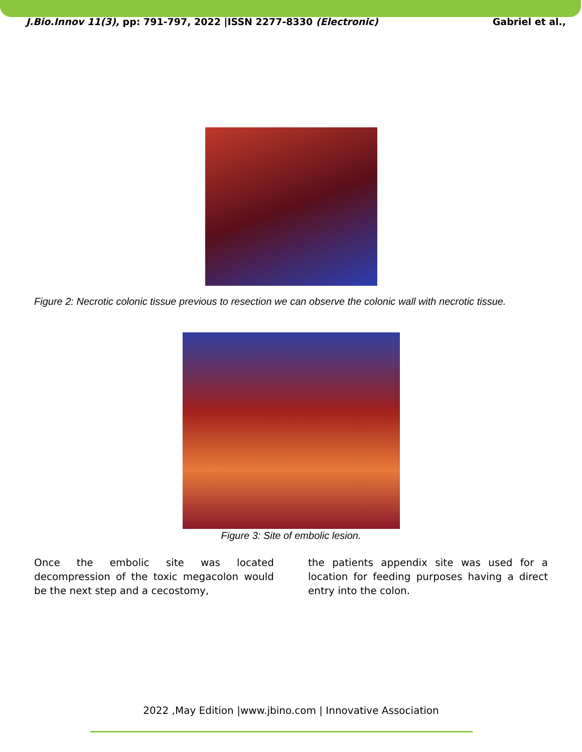J.Bio.Innov 11(3), pp: 791-797, 2022 |ISSN 2277-8330 (Electronic) Gabriel et al.,
Figure 2: Necrotic colonic tissue previous to resection we can observe the colonic wall with necrotic tissue.
Figure 3: Site of embolic lesion.
Once the embolic site was located decompression of the toxic megacolon would be the next step and a cecostomy,
the patients appendix site was used for a location for feeding purposes having a direct entry into the colon.
2022 ,May Edition |www.jbino.com | Innovative Association